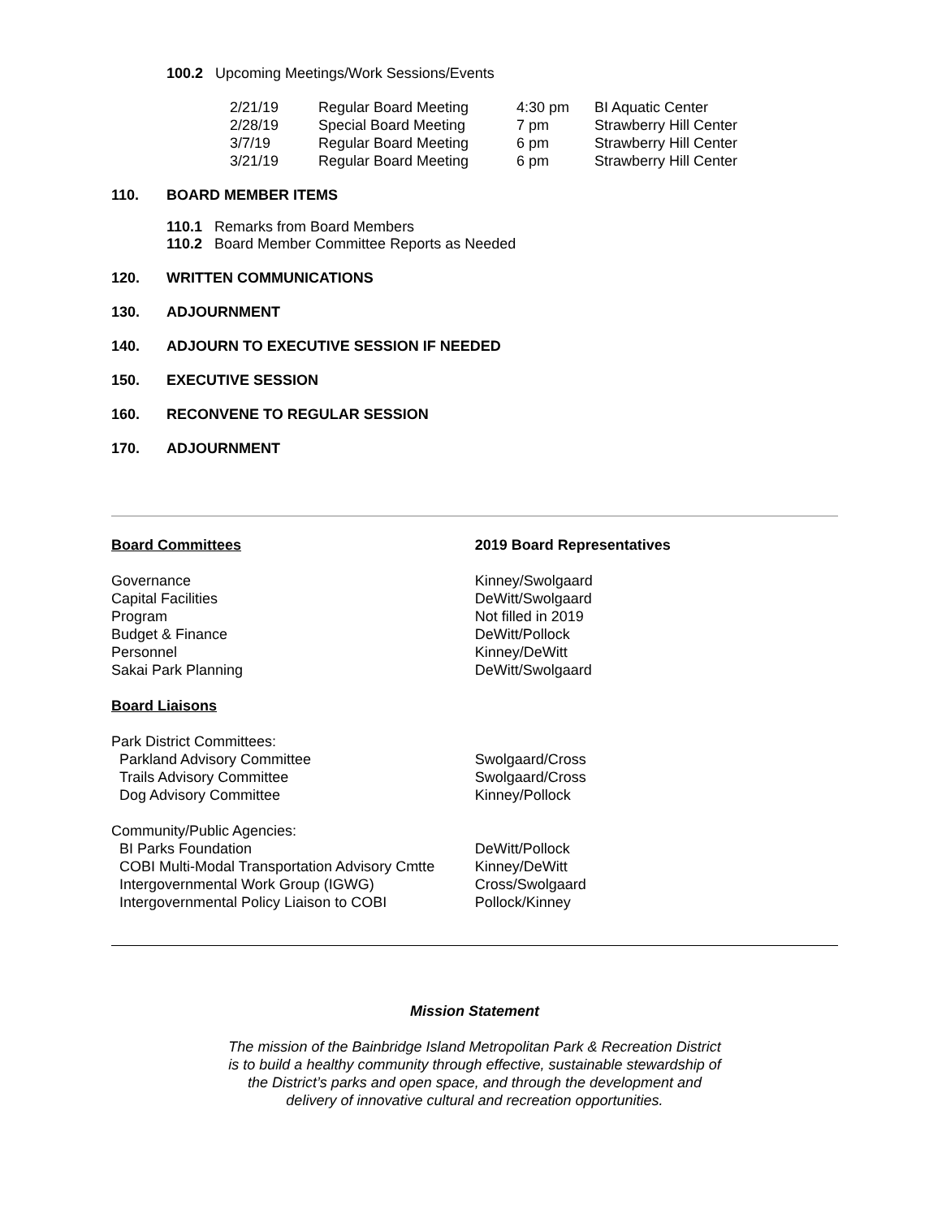100.2 Upcoming Meetings/Work Sessions/Events
| 2/21/19 | Regular Board Meeting | 4:30 pm | BI Aquatic Center |
| 2/28/19 | Special Board Meeting | 7 pm | Strawberry Hill Center |
| 3/7/19 | Regular Board Meeting | 6 pm | Strawberry Hill Center |
| 3/21/19 | Regular Board Meeting | 6 pm | Strawberry Hill Center |
110. BOARD MEMBER ITEMS
110.1 Remarks from Board Members
110.2 Board Member Committee Reports as Needed
120. WRITTEN COMMUNICATIONS
130. ADJOURNMENT
140. ADJOURN TO EXECUTIVE SESSION IF NEEDED
150. EXECUTIVE SESSION
160. RECONVENE TO REGULAR SESSION
170. ADJOURNMENT
| Board Committees | 2019 Board Representatives |
| Governance | Kinney/Swolgaard |
| Capital Facilities | DeWitt/Swolgaard |
| Program | Not filled in 2019 |
| Budget & Finance | DeWitt/Pollock |
| Personnel | Kinney/DeWitt |
| Sakai Park Planning | DeWitt/Swolgaard |
| Board Liaisons | |
| Park District Committees: | |
| Parkland Advisory Committee | Swolgaard/Cross |
| Trails Advisory Committee | Swolgaard/Cross |
| Dog Advisory Committee | Kinney/Pollock |
| Community/Public Agencies: | |
| BI Parks Foundation | DeWitt/Pollock |
| COBI Multi-Modal Transportation Advisory Cmtte | Kinney/DeWitt |
| Intergovernmental Work Group (IGWG) | Cross/Swolgaard |
| Intergovernmental Policy Liaison to COBI | Pollock/Kinney |
Mission Statement
The mission of the Bainbridge Island Metropolitan Park & Recreation District
is to build a healthy community through effective, sustainable stewardship of
the District’s parks and open space, and through the development and
delivery of innovative cultural and recreation opportunities.